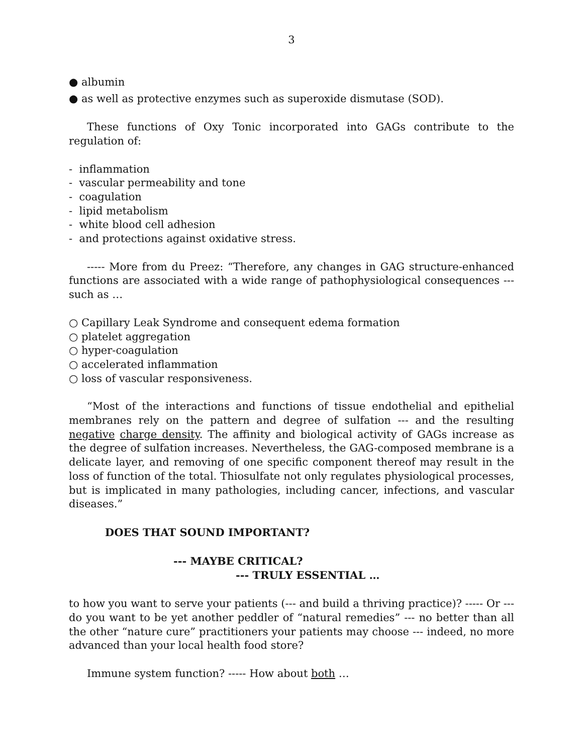3
● albumin
● as well as protective enzymes such as superoxide dismutase (SOD).
These functions of Oxy Tonic incorporated into GAGs contribute to the regulation of:
- inflammation
- vascular permeability and tone
- coagulation
- lipid metabolism
- white blood cell adhesion
- and protections against oxidative stress.
----- More from du Preez: “Therefore, any changes in GAG structure-enhanced functions are associated with a wide range of pathophysiological consequences --- such as …
○ Capillary Leak Syndrome and consequent edema formation
○ platelet aggregation
○ hyper-coagulation
○ accelerated inflammation
○ loss of vascular responsiveness.
“Most of the interactions and functions of tissue endothelial and epithelial membranes rely on the pattern and degree of sulfation --- and the resulting negative charge density. The affinity and biological activity of GAGs increase as the degree of sulfation increases. Nevertheless, the GAG-composed membrane is a delicate layer, and removing of one specific component thereof may result in the loss of function of the total. Thiosulfate not only regulates physiological processes, but is implicated in many pathologies, including cancer, infections, and vascular diseases.”
DOES THAT SOUND IMPORTANT?
--- MAYBE CRITICAL?
--- TRULY ESSENTIAL …
to how you want to serve your patients (--- and build a thriving practice)? ----- Or --- do you want to be yet another peddler of “natural remedies” --- no better than all the other “nature cure” practitioners your patients may choose --- indeed, no more advanced than your local health food store?
Immune system function? ----- How about both …